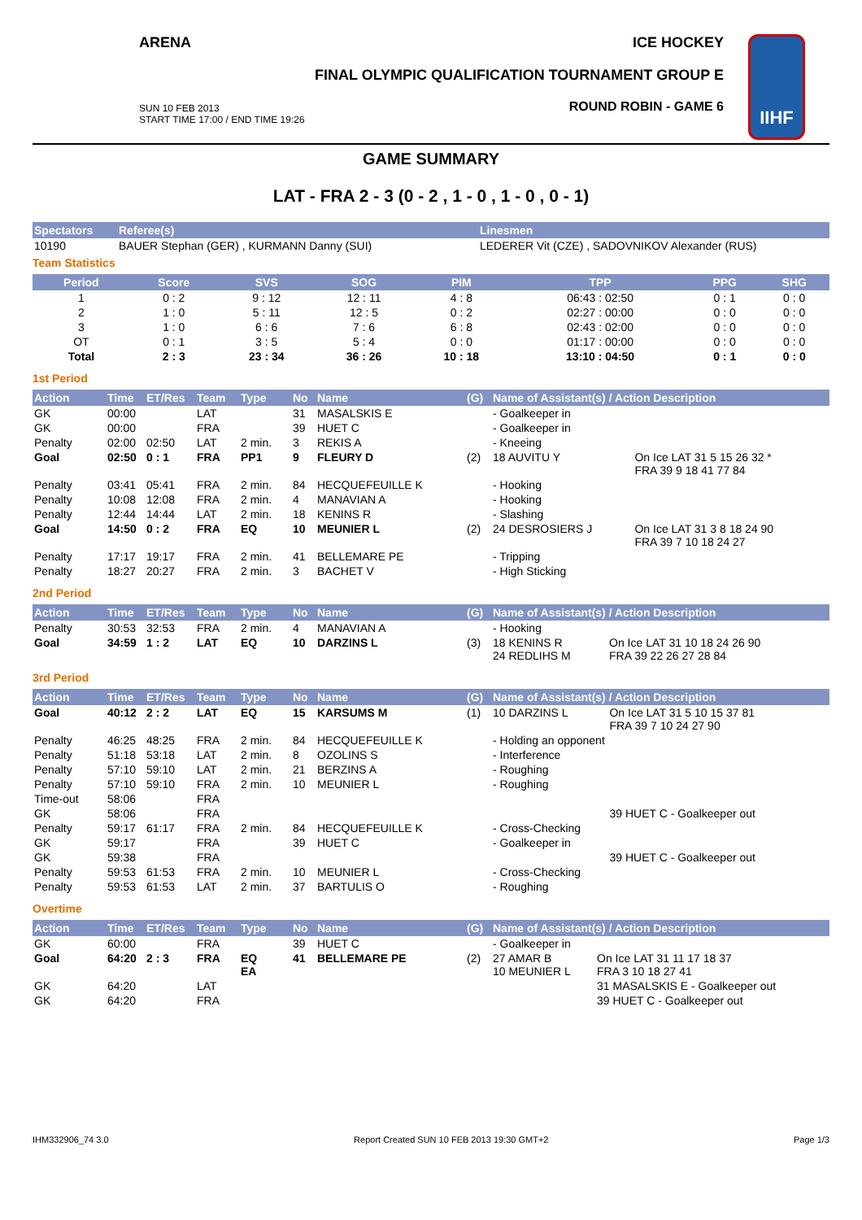ARENA ICE HOCKEY
FINAL OLYMPIC QUALIFICATION TOURNAMENT GROUP E
SUN 10 FEB 2013
START TIME 17:00 / END TIME 19:26
ROUND ROBIN - GAME 6
IIHF
GAME SUMMARY
LAT - FRA 2 - 3 (0 - 2 , 1 - 0 , 1 - 0 , 0 - 1)
| Spectators | Referee(s) | Linesmen |
| --- | --- | --- |
| 10190 | BAUER Stephan (GER) , KURMANN Danny (SUI) | LEDERER Vit (CZE) , SADOVNIKOV Alexander (RUS) |
Team Statistics
| Period | Score | SVS | SOG | PIM | TPP | PPG | SHG |
| --- | --- | --- | --- | --- | --- | --- | --- |
| 1 | 0 : 2 | 9 : 12 | 12 : 11 | 4 : 8 | 06:43 : 02:50 | 0 : 1 | 0 : 0 |
| 2 | 1 : 0 | 5 : 11 | 12 : 5 | 0 : 2 | 02:27 : 00:00 | 0 : 0 | 0 : 0 |
| 3 | 1 : 0 | 6 : 6 | 7 : 6 | 6 : 8 | 02:43 : 02:00 | 0 : 0 | 0 : 0 |
| OT | 0 : 1 | 3 : 5 | 5 : 4 | 0 : 0 | 01:17 : 00:00 | 0 : 0 | 0 : 0 |
| Total | 2 : 3 | 23 : 34 | 36 : 26 | 10 : 18 | 13:10 : 04:50 | 0 : 1 | 0 : 0 |
1st Period
| Action | Time | ET/Res | Team | Type | No | Name | (G) | Name of Assistant(s) / Action Description | |
| --- | --- | --- | --- | --- | --- | --- | --- | --- | --- |
| GK | 00:00 | | LAT | | 31 | MASALSKIS E | | - Goalkeeper in | |
| GK | 00:00 | | FRA | | 39 | HUET C | | - Goalkeeper in | |
| Penalty | 02:00 | 02:50 | LAT | 2 min. | 3 | REKIS A | | - Kneeing | |
| Goal | 02:50 | 0 : 1 | FRA | PP1 | 9 | FLEURY D | (2) | 18 AUVITU Y | On Ice LAT 31 5 15 26 32 * FRA 39 9 18 41 77 84 |
| Penalty | 03:41 | 05:41 | FRA | 2 min. | 84 | HECQUEFEUILLE K | | - Hooking | |
| Penalty | 10:08 | 12:08 | FRA | 2 min. | 4 | MANAVIAN A | | - Hooking | |
| Penalty | 12:44 | 14:44 | LAT | 2 min. | 18 | KENINS R | | - Slashing | |
| Goal | 14:50 | 0 : 2 | FRA | EQ | 10 | MEUNIER L | (2) | 24 DESROSIERS J | On Ice LAT 31 3 8 18 24 90 FRA 39 7 10 18 24 27 |
| Penalty | 17:17 | 19:17 | FRA | 2 min. | 41 | BELLEMARE PE | | - Tripping | |
| Penalty | 18:27 | 20:27 | FRA | 2 min. | 3 | BACHET V | | - High Sticking | |
2nd Period
| Action | Time | ET/Res | Team | Type | No | Name | (G) | Name of Assistant(s) / Action Description | |
| --- | --- | --- | --- | --- | --- | --- | --- | --- | --- |
| Penalty | 30:53 | 32:53 | FRA | 2 min. | 4 | MANAVIAN A | | - Hooking | |
| Goal | 34:59 | 1 : 2 | LAT | EQ | 10 | DARZINS L | (3) | 18 KENINS R 24 REDLIHS M | On Ice LAT 31 10 18 24 26 90 FRA 39 22 26 27 28 84 |
3rd Period
| Action | Time | ET/Res | Team | Type | No | Name | (G) | Name of Assistant(s) / Action Description | |
| --- | --- | --- | --- | --- | --- | --- | --- | --- | --- |
| Goal | 40:12 | 2 : 2 | LAT | EQ | 15 | KARSUMS M | (1) | 10 DARZINS L | On Ice LAT 31 5 10 15 37 81 FRA 39 7 10 24 27 90 |
| Penalty | 46:25 | 48:25 | FRA | 2 min. | 84 | HECQUEFEUILLE K | | - Holding an opponent | |
| Penalty | 51:18 | 53:18 | LAT | 2 min. | 8 | OZOLINS S | | - Interference | |
| Penalty | 57:10 | 59:10 | LAT | 2 min. | 21 | BERZINS A | | - Roughing | |
| Penalty | 57:10 | 59:10 | FRA | 2 min. | 10 | MEUNIER L | | - Roughing | |
| Time-out | 58:06 | | FRA | | | | | | |
| GK | 58:06 | | FRA | | | | | | 39 HUET C - Goalkeeper out |
| Penalty | 59:17 | 61:17 | FRA | 2 min. | 84 | HECQUEFEUILLE K | | - Cross-Checking | |
| GK | 59:17 | | FRA | | 39 | HUET C | | - Goalkeeper in | |
| GK | 59:38 | | FRA | | | | | | 39 HUET C - Goalkeeper out |
| Penalty | 59:53 | 61:53 | FRA | 2 min. | 10 | MEUNIER L | | - Cross-Checking | |
| Penalty | 59:53 | 61:53 | LAT | 2 min. | 37 | BARTULIS O | | - Roughing | |
Overtime
| Action | Time | ET/Res | Team | Type | No | Name | (G) | Name of Assistant(s) / Action Description | |
| --- | --- | --- | --- | --- | --- | --- | --- | --- | --- |
| GK | 60:00 | | FRA | | 39 | HUET C | | - Goalkeeper in | |
| Goal | 64:20 | 2 : 3 | FRA | EQ EA | 41 | BELLEMARE PE | (2) | 27 AMAR B 10 MEUNIER L | On Ice LAT 31 11 17 18 37 FRA 3 10 18 27 41 |
| GK | 64:20 | | LAT | | | | | | 31 MASALSKIS E - Goalkeeper out |
| GK | 64:20 | | FRA | | | | | | 39 HUET C - Goalkeeper out |
IHM332906_74 3.0 Report Created SUN 10 FEB 2013 19:30 GMT+2 Page 1/3